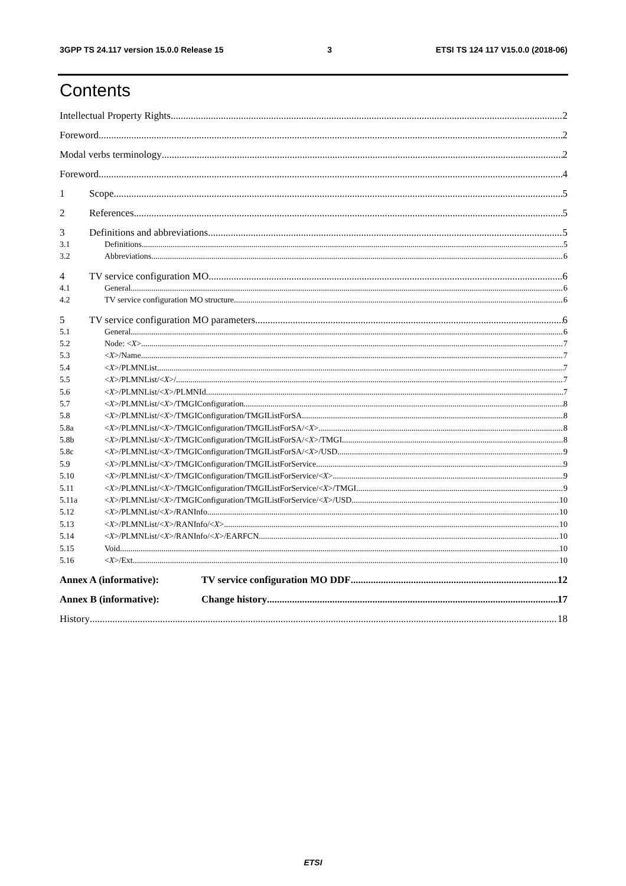3GPP TS 24.117 version 15.0.0 Release 15 3 ETSI TS 124 117 V15.0.0 (2018-06)
Contents
Intellectual Property Rights 2
Foreword 2
Modal verbs terminology 2
Foreword 4
1 Scope 5
2 References 5
3 Definitions and abbreviations 5
3.1 Definitions 5
3.2 Abbreviations 6
4 TV service configuration MO 6
4.1 General 6
4.2 TV service configuration MO structure 6
5 TV service configuration MO parameters 6
5.1 General 6
5.2 Node: <X> 7
5.3 <X>/Name 7
5.4 <X>/PLMNList 7
5.5 <X>/PLMNList/<X>/ 7
5.6 <X>/PLMNList/<X>/PLMNId 7
5.7 <X>/PLMNList/<X>/TMGIConfiguration 8
5.8 <X>/PLMNList/<X>/TMGIConfiguration/TMGIListForSA 8
5.8a <X>/PLMNList/<X>/TMGIConfiguration/TMGIListForSA/<X> 8
5.8b <X>/PLMNList/<X>/TMGIConfiguration/TMGIListForSA/<X>/TMGI 8
5.8c <X>/PLMNList/<X>/TMGIConfiguration/TMGIListForSA/<X>/USD 9
5.9 <X>/PLMNList/<X>/TMGIConfiguration/TMGIListForService 9
5.10 <X>/PLMNList/<X>/TMGIConfiguration/TMGIListForService/<X> 9
5.11 <X>/PLMNList/<X>/TMGIConfiguration/TMGIListForService/<X>/TMGI 9
5.11a <X>/PLMNList/<X>/TMGIConfiguration/TMGIListForService/<X>/USD 10
5.12 <X>/PLMNList/<X>/RANInfo 10
5.13 <X>/PLMNList/<X>/RANInfo/<X> 10
5.14 <X>/PLMNList/<X>/RANInfo/<X>/EARFCN 10
5.15 Void 10
5.16 <X>/Ext 10
Annex A (informative): TV service configuration MO DDF 12
Annex B (informative): Change history 17
History 18
ETSI